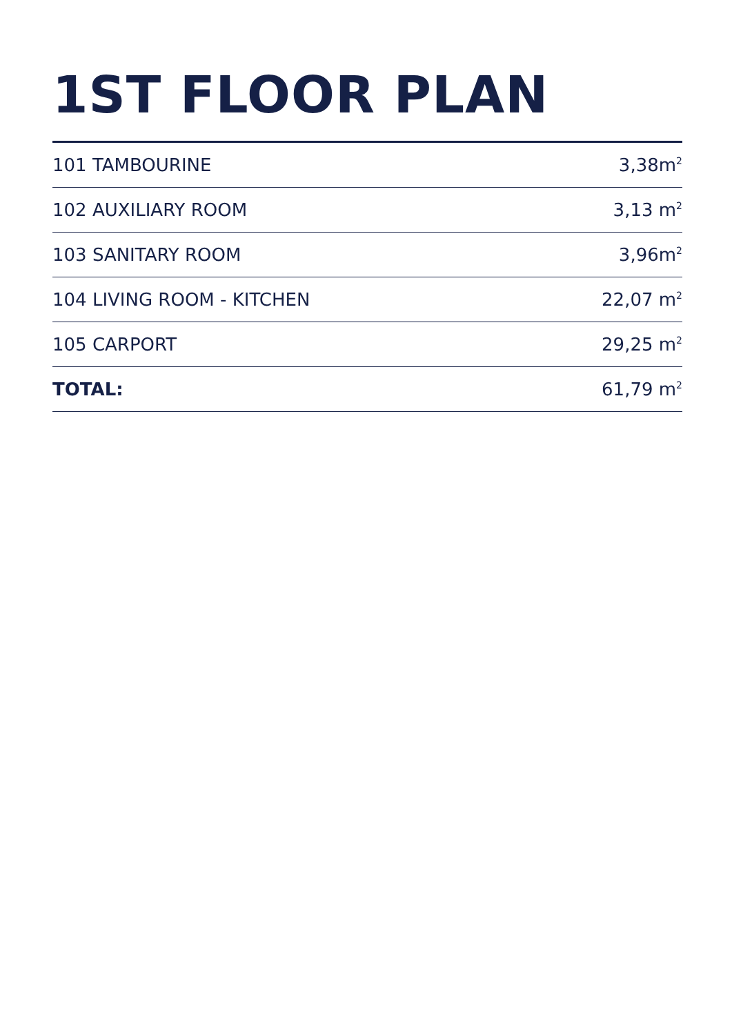1ST FLOOR PLAN
| 101 TAMBOURINE | 3,38m<sup>2</sup> |
| 102 AUXILIARY ROOM | 3,13 m<sup>2</sup> |
| 103 SANITARY ROOM | 3,96m<sup>2</sup> |
| 104 LIVING ROOM - KITCHEN | 22,07 m<sup>2</sup> |
| 105 CARPORT | 29,25 m<sup>2</sup> |
| TOTAL: | 61,79 m<sup>2</sup> |